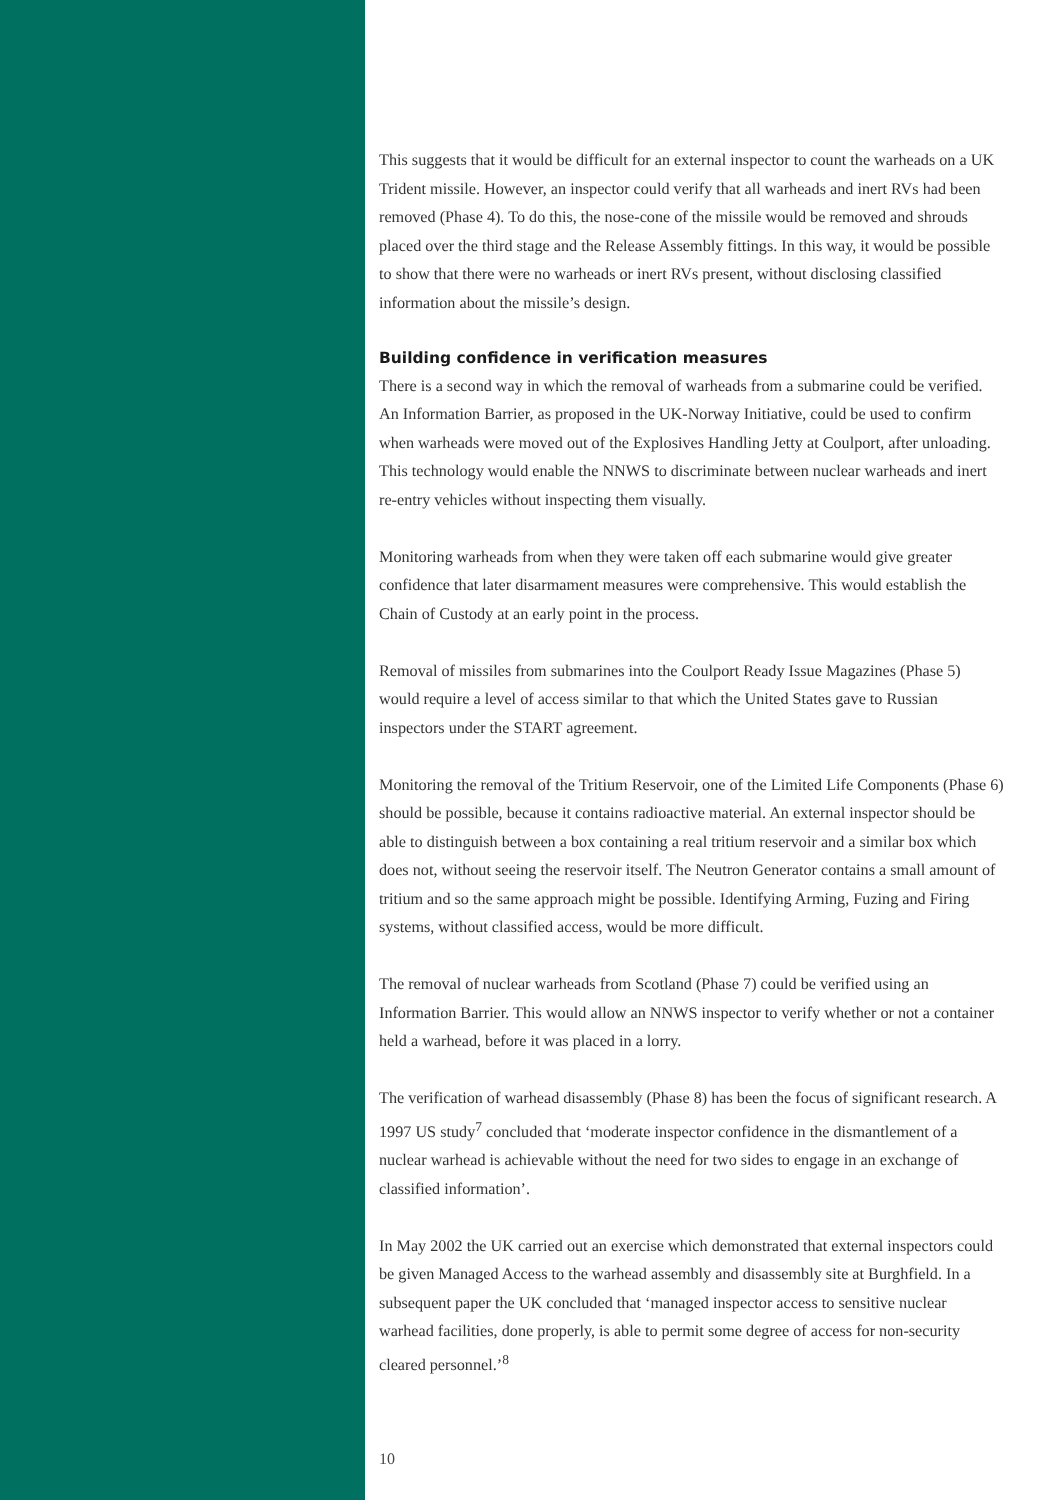This suggests that it would be difficult for an external inspector to count the warheads on a UK Trident missile. However, an inspector could verify that all warheads and inert RVs had been removed (Phase 4). To do this, the nose-cone of the missile would be removed and shrouds placed over the third stage and the Release Assembly fittings. In this way, it would be possible to show that there were no warheads or inert RVs present, without disclosing classified information about the missile’s design.
Building confidence in verification measures
There is a second way in which the removal of warheads from a submarine could be verified. An Information Barrier, as proposed in the UK-Norway Initiative, could be used to confirm when warheads were moved out of the Explosives Handling Jetty at Coulport, after unloading. This technology would enable the NNWS to discriminate between nuclear warheads and inert re-entry vehicles without inspecting them visually.
Monitoring warheads from when they were taken off each submarine would give greater confidence that later disarmament measures were comprehensive. This would establish the Chain of Custody at an early point in the process.
Removal of missiles from submarines into the Coulport Ready Issue Magazines (Phase 5) would require a level of access similar to that which the United States gave to Russian inspectors under the START agreement.
Monitoring the removal of the Tritium Reservoir, one of the Limited Life Components (Phase 6) should be possible, because it contains radioactive material. An external inspector should be able to distinguish between a box containing a real tritium reservoir and a similar box which does not, without seeing the reservoir itself. The Neutron Generator contains a small amount of tritium and so the same approach might be possible. Identifying Arming, Fuzing and Firing systems, without classified access, would be more difficult.
The removal of nuclear warheads from Scotland (Phase 7) could be verified using an Information Barrier. This would allow an NNWS inspector to verify whether or not a container held a warhead, before it was placed in a lorry.
The verification of warhead disassembly (Phase 8) has been the focus of significant research. A 1997 US study<sup>7</sup> concluded that ‘moderate inspector confidence in the dismantlement of a nuclear warhead is achievable without the need for two sides to engage in an exchange of classified information’.
In May 2002 the UK carried out an exercise which demonstrated that external inspectors could be given Managed Access to the warhead assembly and disassembly site at Burghfield. In a subsequent paper the UK concluded that ‘managed inspector access to sensitive nuclear warhead facilities, done properly, is able to permit some degree of access for non-security cleared personnel.’<sup>8</sup>
10